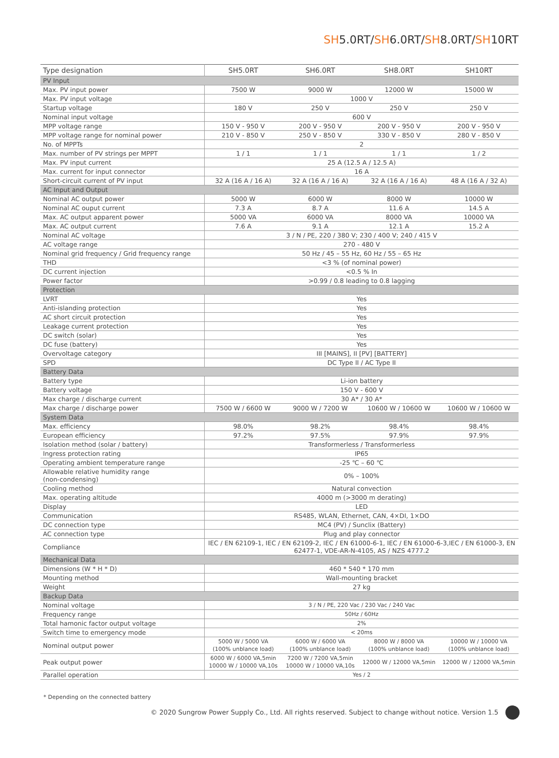SH5.0RT/SH6.0RT/SH8.0RT/SH10RT
| Type designation | SH5.0RT | SH6.0RT | SH8.0RT | SH10RT |
| --- | --- | --- | --- | --- |
| PV Input | | | | |
| Max. PV input power | 7500 W | 9000 W | 12000 W | 15000 W |
| Max. PV input voltage | 1000 V | | | |
| Startup voltage | 180 V | 250 V | 250 V | 250 V |
| Nominal input voltage | 600 V | | | |
| MPP voltage range | 150 V - 950 V | 200 V - 950 V | 200 V - 950 V | 200 V - 950 V |
| MPP voltage range for nominal power | 210 V - 850 V | 250 V - 850 V | 330 V - 850 V | 280 V - 850 V |
| No. of MPPTs | 2 | | | |
| Max. number of PV strings per MPPT | 1 / 1 | 1 / 1 | 1 / 1 | 1 / 2 |
| Max. PV input current | 25 A (12.5 A / 12.5 A) | | | |
| Max. current for input connector | 16 A | | | |
| Short-circuit current of PV input | 32 A (16 A / 16 A) | 32 A (16 A / 16 A) | 32 A (16 A / 16 A) | 48 A (16 A / 32 A) |
| AC Input and Output | | | | |
| Nominal AC output power | 5000 W | 6000 W | 8000 W | 10000 W |
| Nominal AC ouput current | 7.3 A | 8.7 A | 11.6 A | 14.5 A |
| Max. AC output apparent power | 5000 VA | 6000 VA | 8000 VA | 10000 VA |
| Max. AC output current | 7.6 A | 9.1 A | 12.1 A | 15.2 A |
| Nominal AC voltage | 3 / N / PE, 220 / 380 V; 230 / 400 V; 240 / 415 V | | | |
| AC voltage range | 270 - 480 V | | | |
| Nominal grid frequency / Grid frequency range | 50 Hz / 45 – 55 Hz, 60 Hz / 55 – 65 Hz | | | |
| THD | <3 % (of nominal power) | | | |
| DC current injection | <0.5 % In | | | |
| Power factor | >0.99 / 0.8 leading to 0.8 lagging | | | |
| Protection | | | | |
| LVRT | Yes | | | |
| Anti-islanding protection | Yes | | | |
| AC short circuit protection | Yes | | | |
| Leakage current protection | Yes | | | |
| DC switch (solar) | Yes | | | |
| DC fuse (battery) | Yes | | | |
| Overvoltage category | III [MAINS], II [PV] [BATTERY] | | | |
| SPD | DC Type II / AC Type II | | | |
| Battery Data | | | | |
| Battery type | Li-ion battery | | | |
| Battery voltage | 150 V - 600 V | | | |
| Max charge / discharge current | 30 A* / 30 A* | | | |
| Max charge / discharge power | 7500 W / 6600 W | 9000 W / 7200 W | 10600 W / 10600 W | 10600 W / 10600 W |
| System Data | | | | |
| Max. efficiency | 98.0% | 98.2% | 98.4% | 98.4% |
| European efficiency | 97.2% | 97.5% | 97.9% | 97.9% |
| Isolation method (solar / battery) | Transformerless / Transformerless | | | |
| Ingress protection rating | IP65 | | | |
| Operating ambient temperature range | -25 ℃ – 60 ℃ | | | |
| Allowable relative humidity range (non-condensing) | 0% – 100% | | | |
| Cooling method | Natural convection | | | |
| Max. operating altitude | 4000 m (>3000 m derating) | | | |
| Display | LED | | | |
| Communication | RS485, WLAN, Ethernet, CAN, 4×DI, 1×DO | | | |
| DC connection type | MC4 (PV) / Sunclix (Battery) | | | |
| AC connection type | Plug and play connector | | | |
| Compliance | IEC / EN 62109-1, IEC / EN 62109-2, IEC / EN 61000-6-1, IEC / EN 61000-6-3,IEC / EN 61000-3, EN 62477-1, VDE-AR-N-4105, AS / NZS 4777.2 | | | |
| Mechanical Data | | | | |
| Dimensions (W * H * D) | 460 * 540 * 170 mm | | | |
| Mounting method | Wall-mounting bracket | | | |
| Weight | 27 kg | | | |
| Backup Data | | | | |
| Nominal voltage | 3 / N / PE, 220 Vac / 230 Vac / 240 Vac | | | |
| Frequency range | 50Hz / 60Hz | | | |
| Total hamonic factor output voltage | 2% | | | |
| Switch time to emergency mode | < 20ms | | | |
| Nominal output power | 5000 W / 5000 VA (100% unblance load) | 6000 W / 6000 VA (100% unblance load) | 8000 W / 8000 VA (100% unblance load) | 10000 W / 10000 VA (100% unblance load) |
| Peak output power | 6000 W / 6000 VA,5min 10000 W / 10000 VA,10s | 7200 W / 7200 VA,5min 10000 W / 10000 VA,10s | 12000 W / 12000 VA,5min | 12000 W / 12000 VA,5min |
| Parallel operation | Yes / 2 | | | |
* Depending on the connected battery
© 2020 Sungrow Power Supply Co., Ltd. All rights reserved. Subject to change without notice. Version 1.5